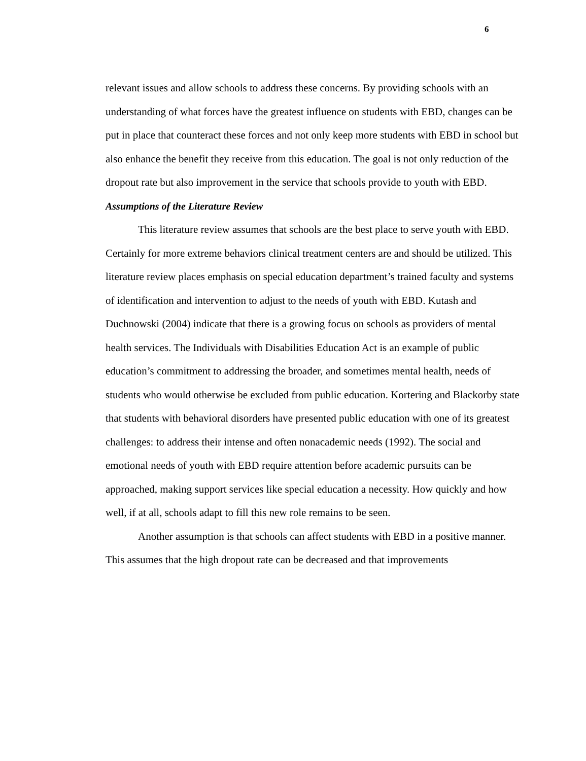6
relevant issues and allow schools to address these concerns. By providing schools with an understanding of what forces have the greatest influence on students with EBD, changes can be put in place that counteract these forces and not only keep more students with EBD in school but also enhance the benefit they receive from this education. The goal is not only reduction of the dropout rate but also improvement in the service that schools provide to youth with EBD.
Assumptions of the Literature Review
This literature review assumes that schools are the best place to serve youth with EBD. Certainly for more extreme behaviors clinical treatment centers are and should be utilized. This literature review places emphasis on special education department’s trained faculty and systems of identification and intervention to adjust to the needs of youth with EBD. Kutash and Duchnowski (2004) indicate that there is a growing focus on schools as providers of mental health services. The Individuals with Disabilities Education Act is an example of public education’s commitment to addressing the broader, and sometimes mental health, needs of students who would otherwise be excluded from public education. Kortering and Blackorby state that students with behavioral disorders have presented public education with one of its greatest challenges: to address their intense and often nonacademic needs (1992). The social and emotional needs of youth with EBD require attention before academic pursuits can be approached, making support services like special education a necessity. How quickly and how well, if at all, schools adapt to fill this new role remains to be seen.
Another assumption is that schools can affect students with EBD in a positive manner. This assumes that the high dropout rate can be decreased and that improvements